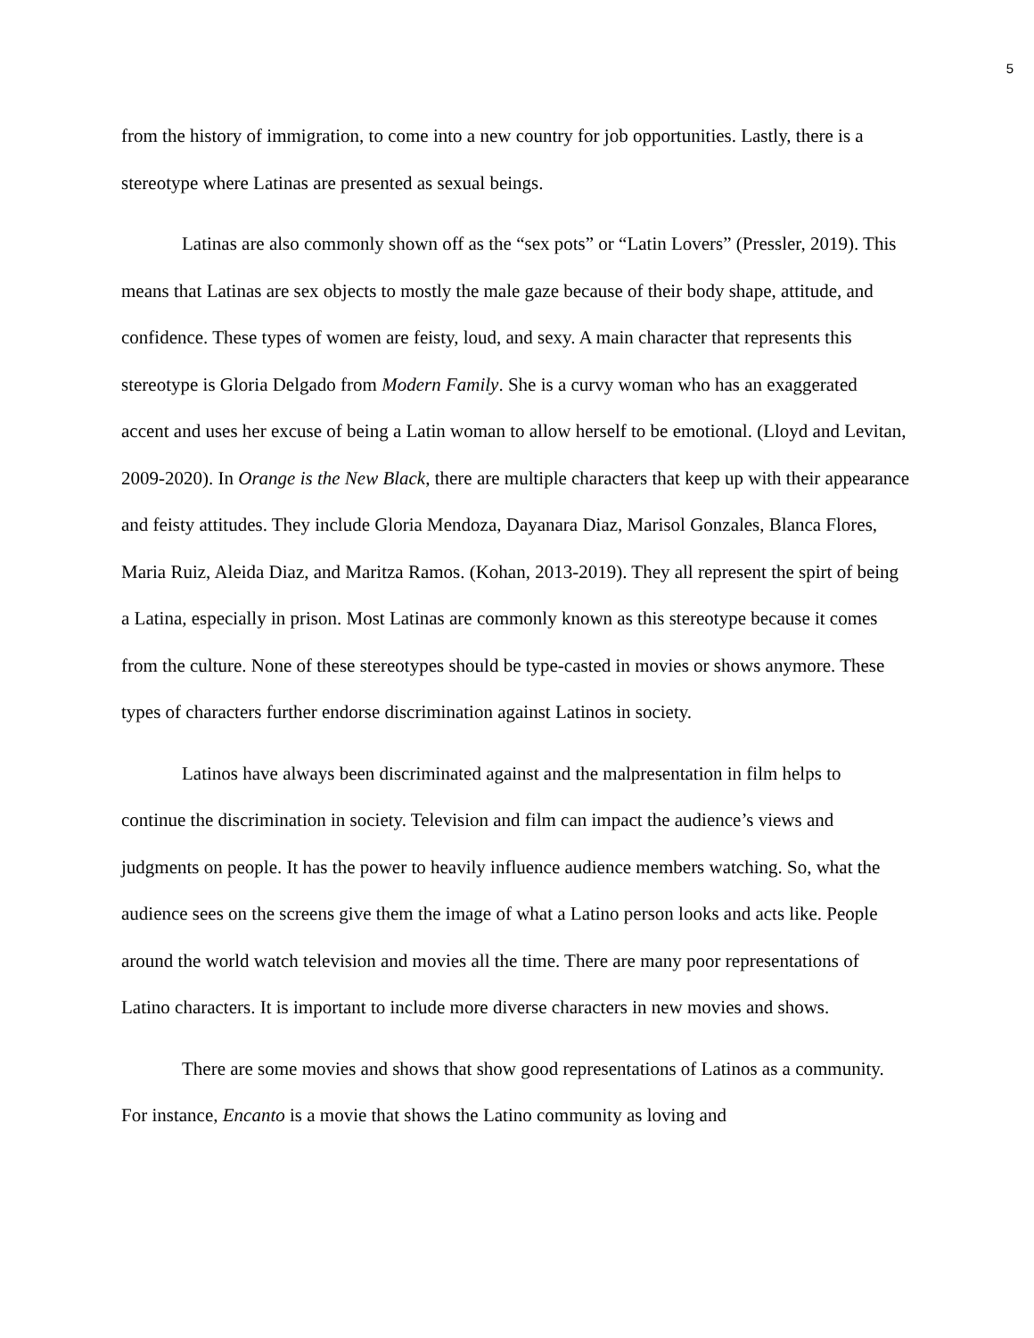5
from the history of immigration, to come into a new country for job opportunities. Lastly, there is a stereotype where Latinas are presented as sexual beings.
Latinas are also commonly shown off as the “sex pots” or “Latin Lovers” (Pressler, 2019). This means that Latinas are sex objects to mostly the male gaze because of their body shape, attitude, and confidence. These types of women are feisty, loud, and sexy. A main character that represents this stereotype is Gloria Delgado from Modern Family. She is a curvy woman who has an exaggerated accent and uses her excuse of being a Latin woman to allow herself to be emotional. (Lloyd and Levitan, 2009-2020). In Orange is the New Black, there are multiple characters that keep up with their appearance and feisty attitudes. They include Gloria Mendoza, Dayanara Diaz, Marisol Gonzales, Blanca Flores, Maria Ruiz, Aleida Diaz, and Maritza Ramos. (Kohan, 2013-2019). They all represent the spirt of being a Latina, especially in prison. Most Latinas are commonly known as this stereotype because it comes from the culture. None of these stereotypes should be type-casted in movies or shows anymore. These types of characters further endorse discrimination against Latinos in society.
Latinos have always been discriminated against and the malpresentation in film helps to continue the discrimination in society. Television and film can impact the audience’s views and judgments on people. It has the power to heavily influence audience members watching. So, what the audience sees on the screens give them the image of what a Latino person looks and acts like. People around the world watch television and movies all the time. There are many poor representations of Latino characters. It is important to include more diverse characters in new movies and shows.
There are some movies and shows that show good representations of Latinos as a community. For instance, Encanto is a movie that shows the Latino community as loving and